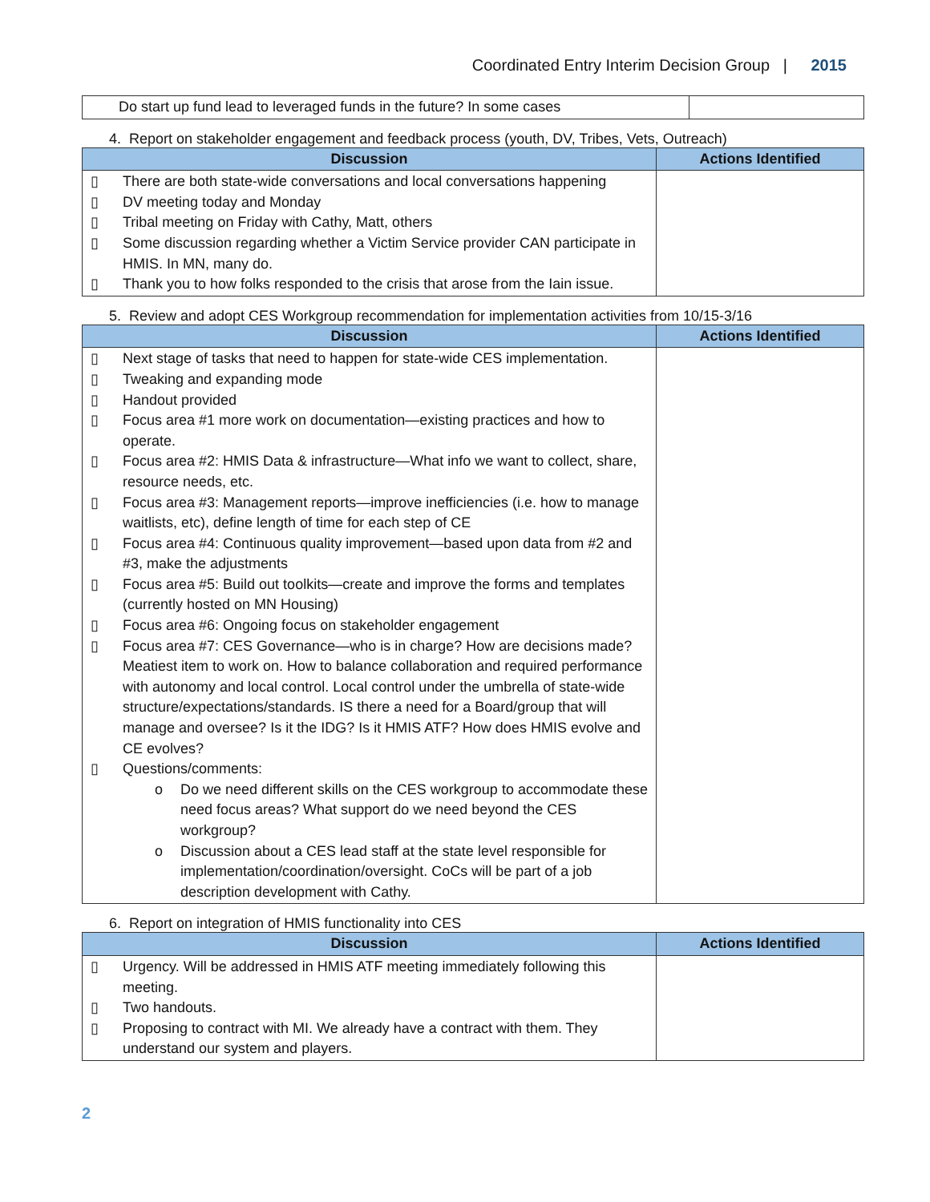Coordinated Entry Interim Decision Group | 2015
| Do start up fund lead to leveraged funds in the future? In some cases | |
4. Report on stakeholder engagement and feedback process (youth, DV, Tribes, Vets, Outreach)
| Discussion | Actions Identified |
| --- | --- |
| ▯ There are both state-wide conversations and local conversations happening ▯ DV meeting today and Monday ▯ Tribal meeting on Friday with Cathy, Matt, others ▯ Some discussion regarding whether a Victim Service provider CAN participate in HMIS. In MN, many do. ▯ Thank you to how folks responded to the crisis that arose from the Iain issue. | |
5. Review and adopt CES Workgroup recommendation for implementation activities from 10/15-3/16
| Discussion | Actions Identified |
| --- | --- |
| ▯ Next stage of tasks that need to happen for state-wide CES implementation. ▯ Tweaking and expanding mode ▯ Handout provided ▯ Focus area #1 more work on documentation—existing practices and how to operate. ▯ Focus area #2: HMIS Data & infrastructure—What info we want to collect, share, resource needs, etc. ▯ Focus area #3: Management reports—improve inefficiencies (i.e. how to manage waitlists, etc), define length of time for each step of CE ▯ Focus area #4: Continuous quality improvement—based upon data from #2 and #3, make the adjustments ▯ Focus area #5: Build out toolkits—create and improve the forms and templates (currently hosted on MN Housing) ▯ Focus area #6: Ongoing focus on stakeholder engagement ▯ Focus area #7: CES Governance—who is in charge? How are decisions made? Meatiest item to work on. How to balance collaboration and required performance with autonomy and local control. Local control under the umbrella of state-wide structure/expectations/standards. IS there a need for a Board/group that will manage and oversee? Is it the IDG? Is it HMIS ATF? How does HMIS evolve and CE evolves? ▯ Questions/comments: o Do we need different skills on the CES workgroup to accommodate these need focus areas? What support do we need beyond the CES workgroup? o Discussion about a CES lead staff at the state level responsible for implementation/coordination/oversight. CoCs will be part of a job description development with Cathy. | |
6. Report on integration of HMIS functionality into CES
| Discussion | Actions Identified |
| --- | --- |
| ▯ Urgency. Will be addressed in HMIS ATF meeting immediately following this meeting. ▯ Two handouts. ▯ Proposing to contract with MI. We already have a contract with them. They understand our system and players. | |
2